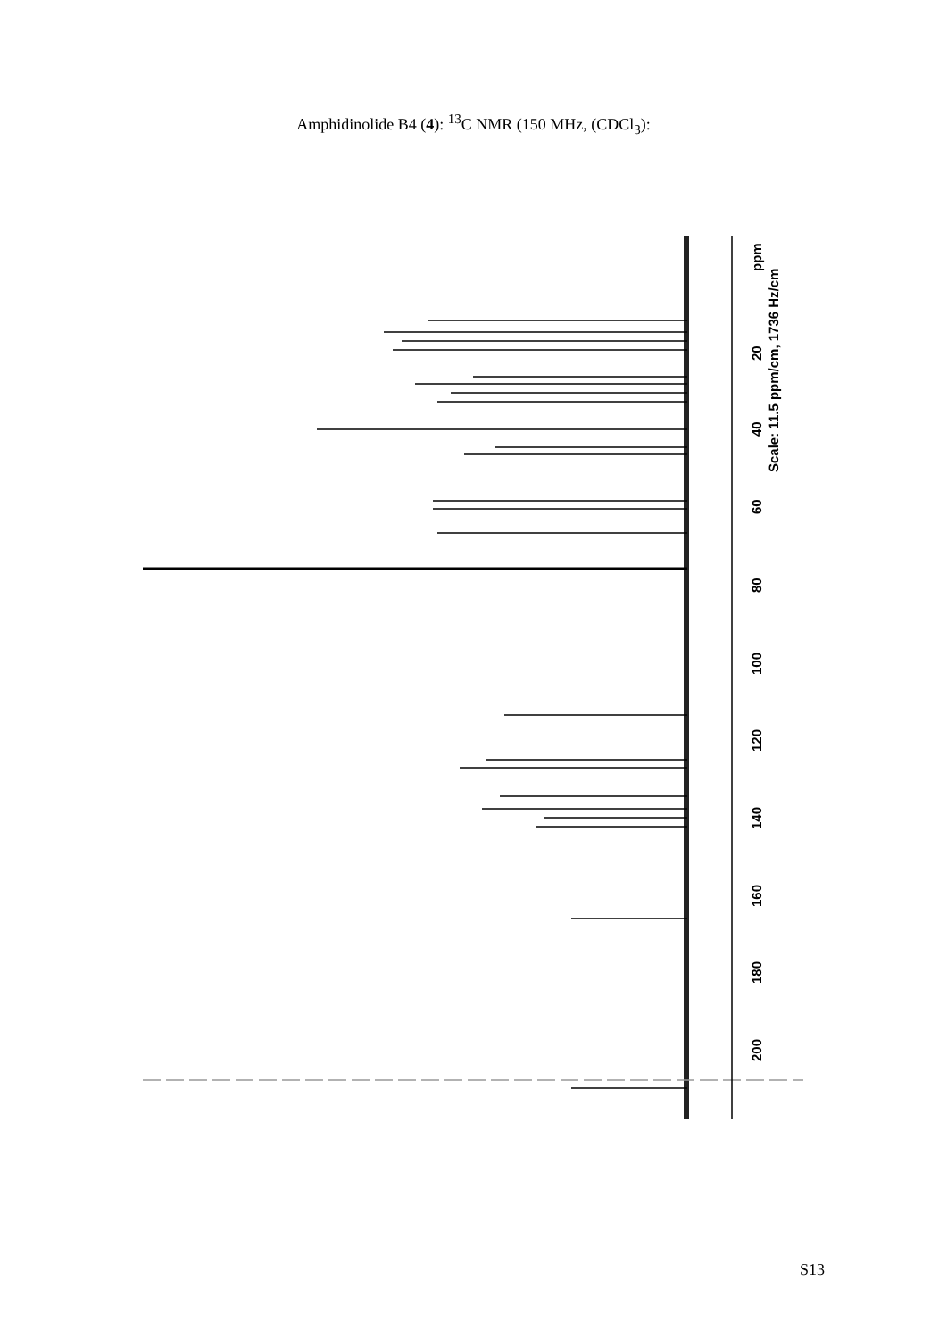Amphidinolide B4 (4): <sup>13</sup>C NMR (150 MHz, (CDCl<sub>3</sub>):
ppm
Scale: 11.5 ppm/cm, 1736 Hz/cm
20
40
60
80
100
120
140
160
180
200
S13